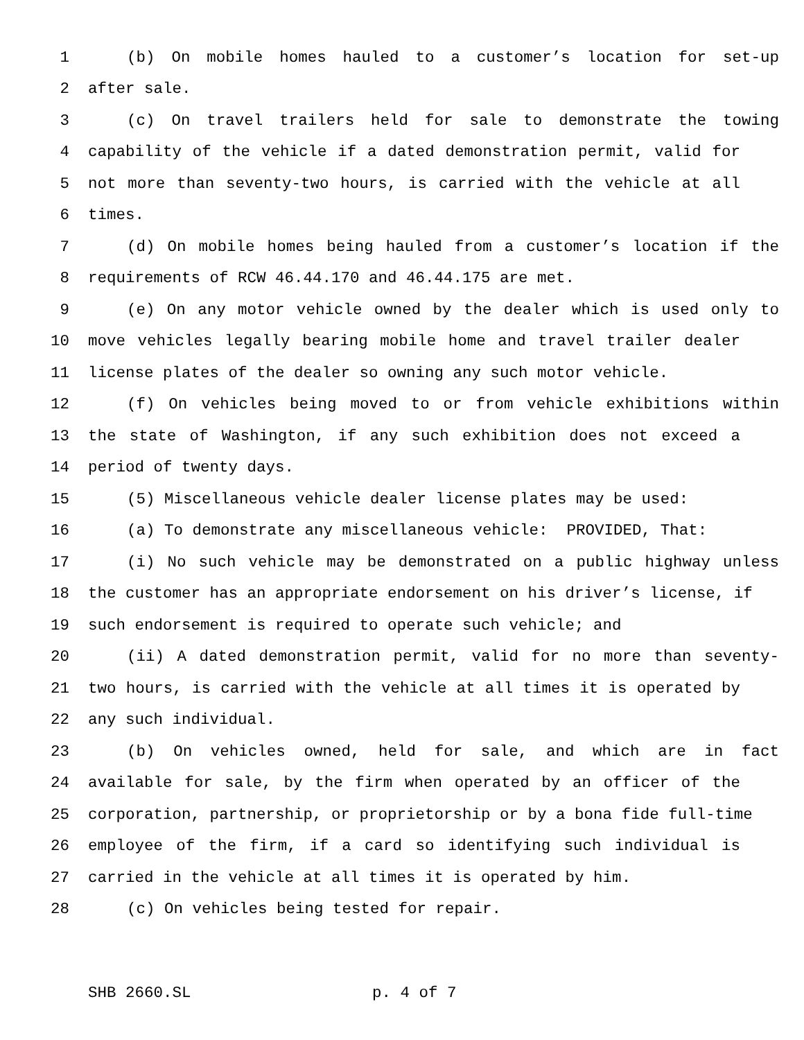1 (b) On mobile homes hauled to a customer’s location for set-up
2 after sale.
3 (c) On travel trailers held for sale to demonstrate the towing
4 capability of the vehicle if a dated demonstration permit, valid for
5 not more than seventy-two hours, is carried with the vehicle at all
6 times.
7 (d) On mobile homes being hauled from a customer’s location if the
8 requirements of RCW 46.44.170 and 46.44.175 are met.
9 (e) On any motor vehicle owned by the dealer which is used only to
10 move vehicles legally bearing mobile home and travel trailer dealer
11 license plates of the dealer so owning any such motor vehicle.
12 (f) On vehicles being moved to or from vehicle exhibitions within
13 the state of Washington, if any such exhibition does not exceed a
14 period of twenty days.
15 (5) Miscellaneous vehicle dealer license plates may be used:
16 (a) To demonstrate any miscellaneous vehicle: PROVIDED, That:
17 (i) No such vehicle may be demonstrated on a public highway unless
18 the customer has an appropriate endorsement on his driver’s license, if
19 such endorsement is required to operate such vehicle; and
20 (ii) A dated demonstration permit, valid for no more than seventy-
21 two hours, is carried with the vehicle at all times it is operated by
22 any such individual.
23 (b) On vehicles owned, held for sale, and which are in fact
24 available for sale, by the firm when operated by an officer of the
25 corporation, partnership, or proprietorship or by a bona fide full-time
26 employee of the firm, if a card so identifying such individual is
27 carried in the vehicle at all times it is operated by him.
28 (c) On vehicles being tested for repair.
SHB 2660.SL p. 4 of 7